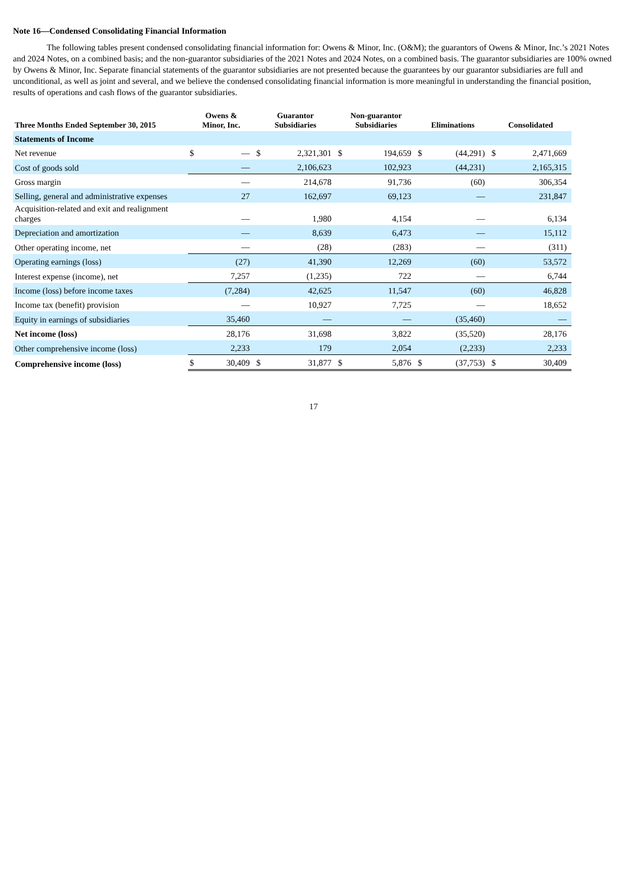Note 16—Condensed Consolidating Financial Information
The following tables present condensed consolidating financial information for: Owens & Minor, Inc. (O&M); the guarantors of Owens & Minor, Inc.’s 2021 Notes and 2024 Notes, on a combined basis; and the non-guarantor subsidiaries of the 2021 Notes and 2024 Notes, on a combined basis. The guarantor subsidiaries are 100% owned by Owens & Minor, Inc. Separate financial statements of the guarantor subsidiaries are not presented because the guarantees by our guarantor subsidiaries are full and unconditional, as well as joint and several, and we believe the condensed consolidating financial information is more meaningful in understanding the financial position, results of operations and cash flows of the guarantor subsidiaries.
| Three Months Ended September 30, 2015 | Owens & Minor, Inc. | | Guarantor Subsidiaries | | Non-guarantor Subsidiaries | | Eliminations | | Consolidated | |
| --- | --- | --- | --- | --- | --- | --- | --- | --- | --- | --- |
| Statements of Income | | | | | | | | | | |
| Net revenue | $ | — | $ | 2,321,301 | $ | 194,659 | $ | (44,291) | $ | 2,471,669 |
| Cost of goods sold | | — | | 2,106,623 | | 102,923 | | (44,231) | | 2,165,315 |
| Gross margin | | — | | 214,678 | | 91,736 | | (60) | | 306,354 |
| Selling, general and administrative expenses | | 27 | | 162,697 | | 69,123 | | — | | 231,847 |
| Acquisition-related and exit and realignment charges | | — | | 1,980 | | 4,154 | | — | | 6,134 |
| Depreciation and amortization | | — | | 8,639 | | 6,473 | | — | | 15,112 |
| Other operating income, net | | — | | (28) | | (283) | | — | | (311) |
| Operating earnings (loss) | | (27) | | 41,390 | | 12,269 | | (60) | | 53,572 |
| Interest expense (income), net | | 7,257 | | (1,235) | | 722 | | — | | 6,744 |
| Income (loss) before income taxes | | (7,284) | | 42,625 | | 11,547 | | (60) | | 46,828 |
| Income tax (benefit) provision | | — | | 10,927 | | 7,725 | | — | | 18,652 |
| Equity in earnings of subsidiaries | | 35,460 | | — | | — | | (35,460) | | — |
| Net income (loss) | | 28,176 | | 31,698 | | 3,822 | | (35,520) | | 28,176 |
| Other comprehensive income (loss) | | 2,233 | | 179 | | 2,054 | | (2,233) | | 2,233 |
| Comprehensive income (loss) | $ | 30,409 | $ | 31,877 | $ | 5,876 | $ | (37,753) | $ | 30,409 |
17